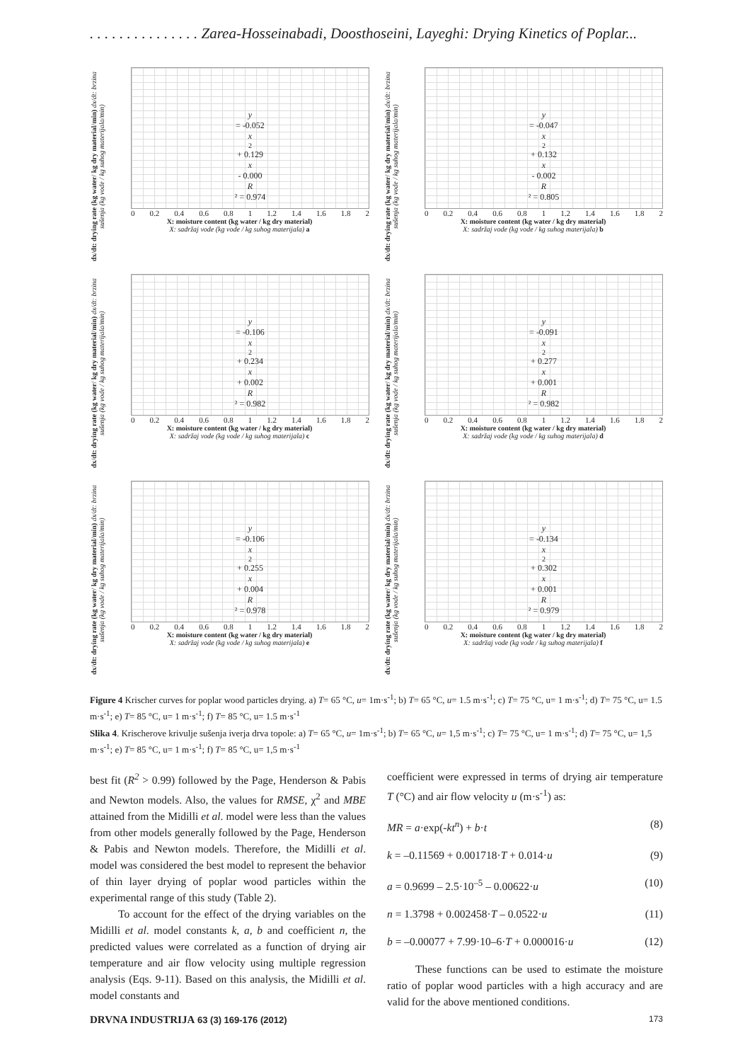. . . . . . . . . . . . . . . Zarea-Hosseinabadi, Doosthoseini, Layeghi: Drying Kinetics of Poplar...
dx/dt: drying rate (kg water/ kg dry material/min) dx/dt: brzina sušenja (kg vode / kg suhog materijala/min)
y
= -0.052
x
<sup>2</sup> + 0.129
x
- 0.000
R
² = 0.974
0 0.2 0.4 0.6 0.8 1 1.2 1.4 1.6 1.8 2
X: moisture content (kg water / kg dry material)
X: sadržaj vode (kg vode / kg suhog materijala) a
dx/dt: drying rate (kg water/ kg dry material/min) dx/dt: brzina sušenja (kg vode / kg suhog materijala/min)
y
= -0.047
x
<sup>2</sup> + 0.132
x
- 0.002
R
² = 0.805
0 0.2 0.4 0.6 0.8 1 1.2 1.4 1.6 1.8 2
X: moisture content (kg water / kg dry material)
X: sadržaj vode (kg vode / kg suhog materijala) b
dx/dt: drying rate (kg water/ kg dry material/min) dx/dt: brzina sušenja (kg vode / kg suhog materijala/min)
y
= -0.106
x
<sup>2</sup> + 0.234
x
+ 0.002
R
² = 0.982
0 0.2 0.4 0.6 0.8 1 1.2 1.4 1.6 1.8 2
X: moisture content (kg water / kg dry material)
X: sadržaj vode (kg vode / kg suhog materijala) c
dx/dt: drying rate (kg water/ kg dry material/min) dx/dt: brzina sušenja (kg vode / kg suhog materijala/min)
y
= -0.091
x
<sup>2</sup> + 0.277
x
+ 0.001
R
² = 0.982
0 0.2 0.4 0.6 0.8 1 1.2 1.4 1.6 1.8 2
X: moisture content (kg water / kg dry material)
X: sadržaj vode (kg vode / kg suhog materijala) d
dx/dt: drying rate (kg water/ kg dry material/min) dx/dt: brzina sušenja (kg vode / kg suhog materijala/min)
y
= -0.106
x
<sup>2</sup> + 0.255
x
+ 0.004
R
² = 0.978
0 0.2 0.4 0.6 0.8 1 1.2 1.4 1.6 1.8 2
X: moisture content (kg water / kg dry material)
X: sadržaj vode (kg vode / kg suhog materijala) e
dx/dt: drying rate (kg water/ kg dry material/min) dx/dt: brzina sušenja (kg vode / kg suhog materijala/min)
y
= -0.134
x
<sup>2</sup> + 0.302
x
+ 0.001
R
² = 0.979
0 0.2 0.4 0.6 0.8 1 1.2 1.4 1.6 1.8 2
X: moisture content (kg water / kg dry material)
X: sadržaj vode (kg vode / kg suhog materijala) f
Figure 4 Krischer curves for poplar wood particles drying. a) T= 65 °C, u= 1m·s<sup>-1</sup>; b) T= 65 °C, u= 1.5 m·s<sup>-1</sup>; c) T= 75 °C, u= 1 m·s<sup>-1</sup>; d) T= 75 °C, u= 1.5 m·s<sup>-1</sup>; e) T= 85 °C, u= 1 m·s<sup>-1</sup>; f) T= 85 °C, u= 1.5 m·s<sup>-1</sup>
Slika 4. Krischerove krivulje sušenja iverja drva topole: a) T= 65 °C, u= 1m·s<sup>-1</sup>; b) T= 65 °C, u= 1,5 m·s<sup>-1</sup>; c) T= 75 °C, u= 1 m·s<sup>-1</sup>; d) T= 75 °C, u= 1,5 m·s<sup>-1</sup>; e) T= 85 °C, u= 1 m·s<sup>-1</sup>; f) T= 85 °C, u= 1,5 m·s<sup>-1</sup>
best fit (R<sup>2</sup> > 0.99) followed by the Page, Henderson & Pabis and Newton models. Also, the values for RMSE, χ<sup>2</sup> and MBE attained from the Midilli et al. model were less than the values from other models generally followed by the Page, Henderson & Pabis and Newton models. Therefore, the Midilli et al. model was considered the best model to represent the behavior of thin layer drying of poplar wood particles within the experimental range of this study (Table 2).
To account for the effect of the drying variables on the Midilli et al. model constants k, a, b and coefficient n, the predicted values were correlated as a function of drying air temperature and air flow velocity using multiple regression analysis (Eqs. 9-11). Based on this analysis, the Midilli et al. model constants and
coefficient were expressed in terms of drying air temperature T (°C) and air flow velocity u (m·s<sup>-1</sup>) as:
MR = a·exp(-kt<sup>n</sup>) + b·t (8)
k = –0.11569 + 0.001718·T + 0.014·u (9)
a = 0.9699 – 2.5·10<sup>–5</sup> – 0.00622·u (10)
n = 1.3798 + 0.002458·T – 0.0522·u (11)
b = –0.00077 + 7.99·10–6·T + 0.000016·u (12)
These functions can be used to estimate the moisture ratio of poplar wood particles with a high accuracy and are valid for the above mentioned conditions.
DRVNA INDUSTRIJA 63 (3) 169-176 (2012) 173